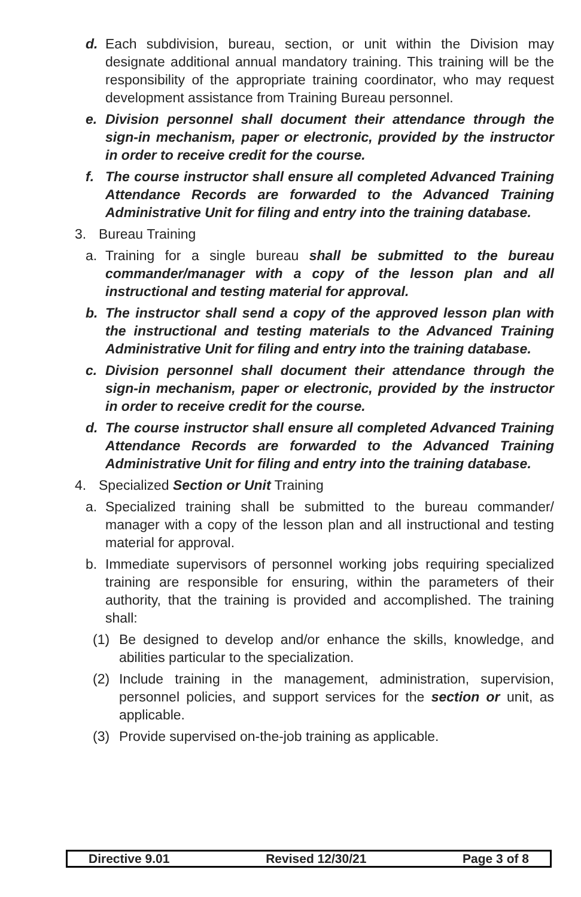d. Each subdivision, bureau, section, or unit within the Division may designate additional annual mandatory training. This training will be the responsibility of the appropriate training coordinator, who may request development assistance from Training Bureau personnel.
e. Division personnel shall document their attendance through the sign-in mechanism, paper or electronic, provided by the instructor in order to receive credit for the course.
f. The course instructor shall ensure all completed Advanced Training Attendance Records are forwarded to the Advanced Training Administrative Unit for filing and entry into the training database.
3. Bureau Training
a. Training for a single bureau shall be submitted to the bureau commander/manager with a copy of the lesson plan and all instructional and testing material for approval.
b. The instructor shall send a copy of the approved lesson plan with the instructional and testing materials to the Advanced Training Administrative Unit for filing and entry into the training database.
c. Division personnel shall document their attendance through the sign-in mechanism, paper or electronic, provided by the instructor in order to receive credit for the course.
d. The course instructor shall ensure all completed Advanced Training Attendance Records are forwarded to the Advanced Training Administrative Unit for filing and entry into the training database.
4. Specialized Section or Unit Training
a. Specialized training shall be submitted to the bureau commander/ manager with a copy of the lesson plan and all instructional and testing material for approval.
b. Immediate supervisors of personnel working jobs requiring specialized training are responsible for ensuring, within the parameters of their authority, that the training is provided and accomplished. The training shall:
(1) Be designed to develop and/or enhance the skills, knowledge, and abilities particular to the specialization.
(2) Include training in the management, administration, supervision, personnel policies, and support services for the section or unit, as applicable.
(3) Provide supervised on-the-job training as applicable.
Directive 9.01 Revised 12/30/21 Page 3 of 8